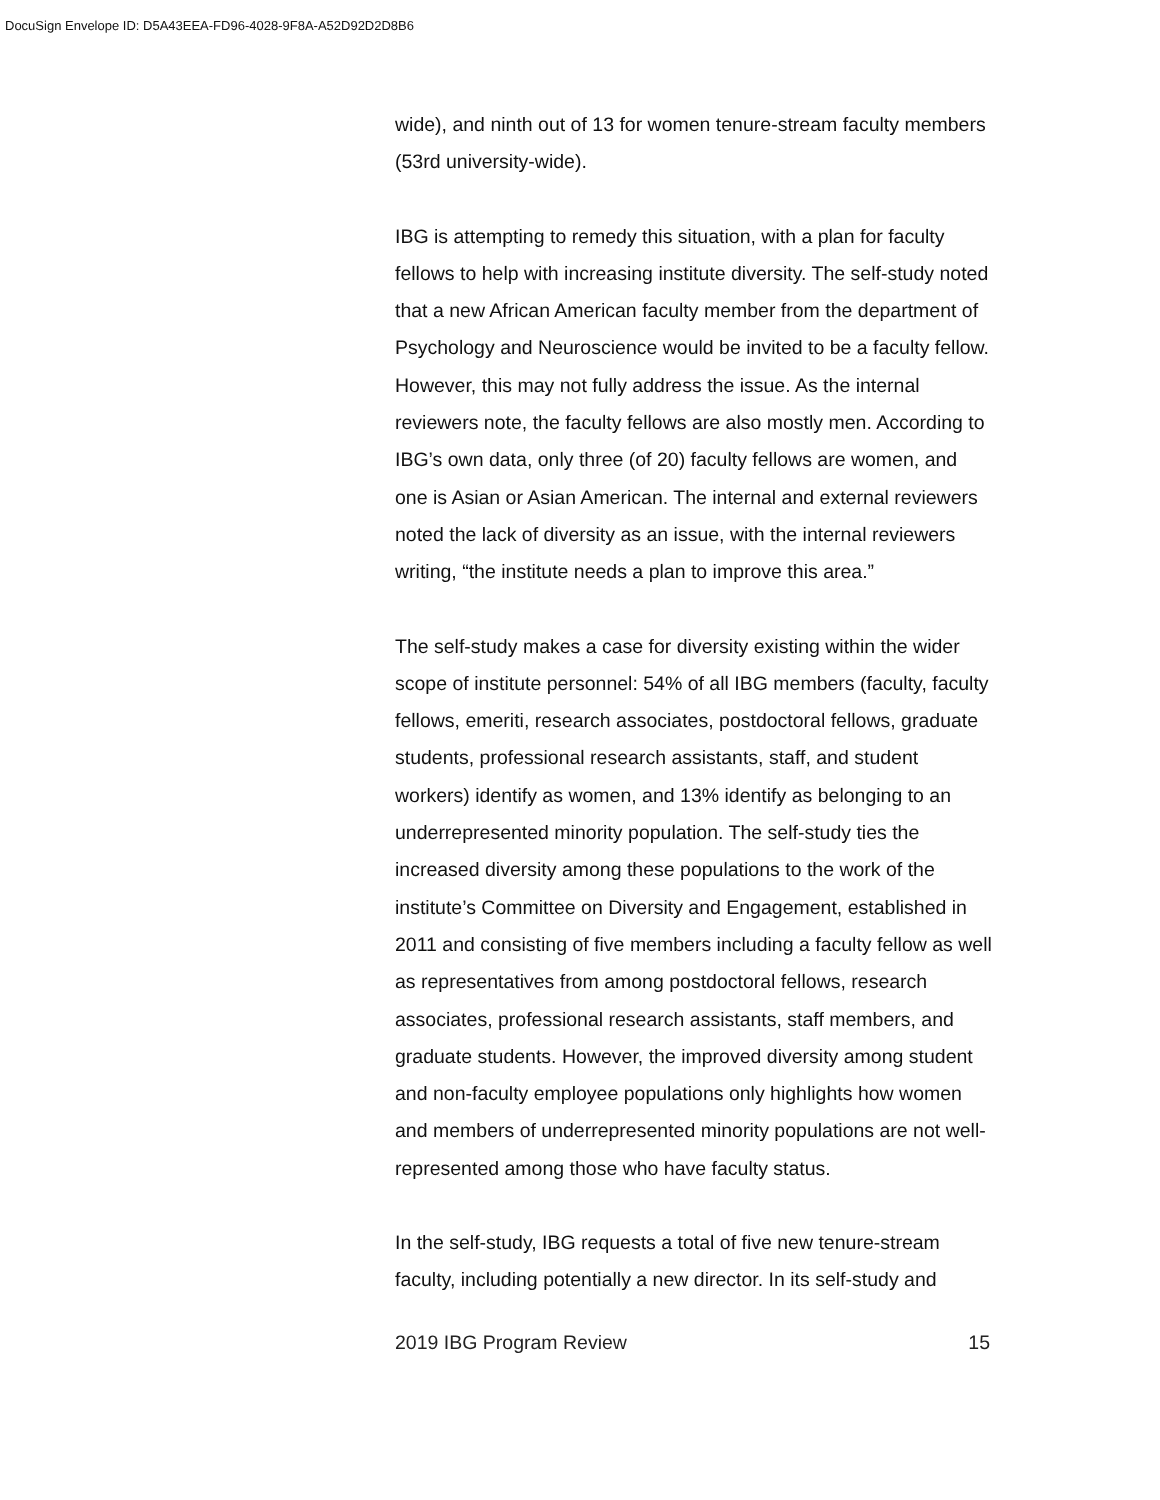DocuSign Envelope ID: D5A43EEA-FD96-4028-9F8A-A52D92D2D8B6
wide), and ninth out of 13 for women tenure-stream faculty members (53rd university-wide).
IBG is attempting to remedy this situation, with a plan for faculty fellows to help with increasing institute diversity. The self-study noted that a new African American faculty member from the department of Psychology and Neuroscience would be invited to be a faculty fellow. However, this may not fully address the issue. As the internal reviewers note, the faculty fellows are also mostly men. According to IBG’s own data, only three (of 20) faculty fellows are women, and one is Asian or Asian American. The internal and external reviewers noted the lack of diversity as an issue, with the internal reviewers writing, “the institute needs a plan to improve this area.”
The self-study makes a case for diversity existing within the wider scope of institute personnel: 54% of all IBG members (faculty, faculty fellows, emeriti, research associates, postdoctoral fellows, graduate students, professional research assistants, staff, and student workers) identify as women, and 13% identify as belonging to an underrepresented minority population. The self-study ties the increased diversity among these populations to the work of the institute’s Committee on Diversity and Engagement, established in 2011 and consisting of five members including a faculty fellow as well as representatives from among postdoctoral fellows, research associates, professional research assistants, staff members, and graduate students. However, the improved diversity among student and non-faculty employee populations only highlights how women and members of underrepresented minority populations are not well-represented among those who have faculty status.
In the self-study, IBG requests a total of five new tenure-stream faculty, including potentially a new director. In its self-study and
2019 IBG Program Review 15